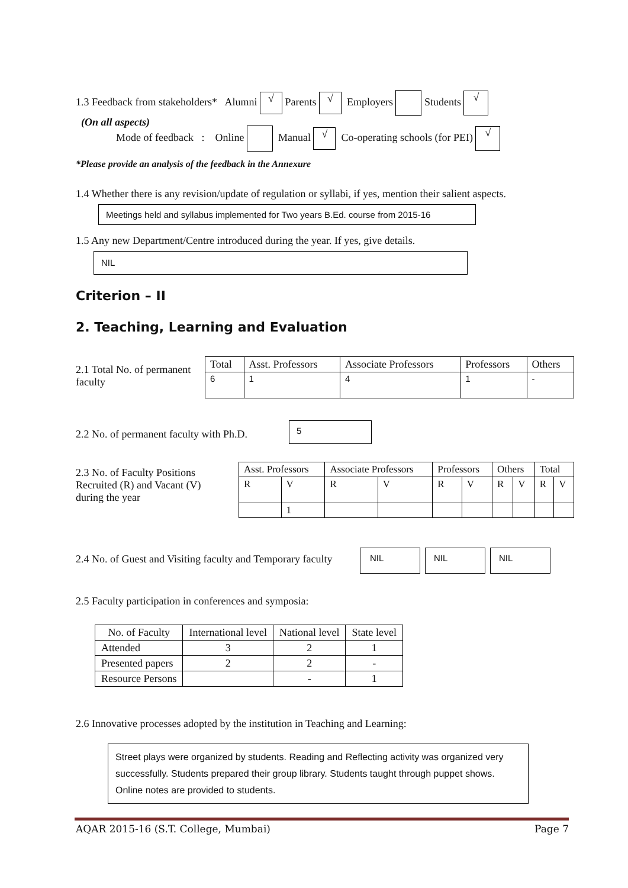1.3 Feedback from stakeholders* Alumni √ Parents √ Employers Students √
(On all aspects)
Mode of feedback : Online Manual √ Co-operating schools (for PEI) √
*Please provide an analysis of the feedback in the Annexure
1.4 Whether there is any revision/update of regulation or syllabi, if yes, mention their salient aspects.
Meetings held and syllabus implemented for Two years B.Ed. course from 2015-16
1.5 Any new Department/Centre introduced during the year. If yes, give details.
NIL
Criterion – II
2. Teaching, Learning and Evaluation
2.1 Total No. of permanent faculty
| Total | Asst. Professors | Associate Professors | Professors | Others |
| --- | --- | --- | --- | --- |
| 6 | 1 | 4 | 1 | - |
2.2 No. of permanent faculty with Ph.D.
5
2.3 No. of Faculty Positions Recruited (R) and Vacant (V) during the year
| Asst. Professors | | Associate Professors | | Professors | | Others | | Total | |
| --- | --- | --- | --- | --- | --- | --- | --- | --- | --- |
| R | V | R | V | R | V | R | V | R | V |
| | 1 | | | | | | | | |
2.4 No. of Guest and Visiting faculty and Temporary faculty
NIL NIL NIL
2.5 Faculty participation in conferences and symposia:
| No. of Faculty | International level | National level | State level |
| --- | --- | --- | --- |
| Attended | 3 | 2 | 1 |
| Presented papers | 2 | 2 | - |
| Resource Persons | | - | 1 |
2.6 Innovative processes adopted by the institution in Teaching and Learning:
Street plays were organized by students. Reading and Reflecting activity was organized very successfully. Students prepared their group library. Students taught through puppet shows. Online notes are provided to students.
AQAR 2015-16 (S.T. College, Mumbai) Page 7